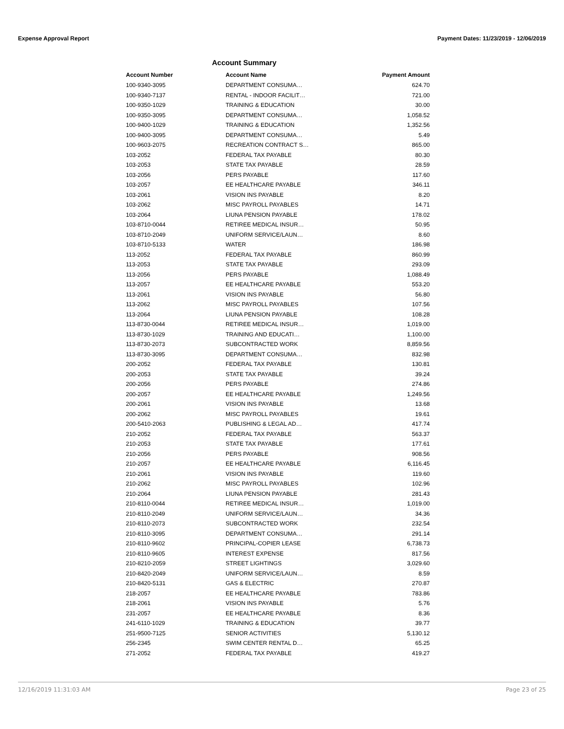Expense Approval Report Payment Dates: 11/23/2019 - 12/06/2019
Account Summary
| Account Number | Account Name | Payment Amount |
| --- | --- | --- |
| 100-9340-3095 | DEPARTMENT CONSUMA… | 624.70 |
| 100-9340-7137 | RENTAL - INDOOR FACILIT… | 721.00 |
| 100-9350-1029 | TRAINING & EDUCATION | 30.00 |
| 100-9350-3095 | DEPARTMENT CONSUMA… | 1,058.52 |
| 100-9400-1029 | TRAINING & EDUCATION | 1,352.56 |
| 100-9400-3095 | DEPARTMENT CONSUMA… | 5.49 |
| 100-9603-2075 | RECREATION CONTRACT S… | 865.00 |
| 103-2052 | FEDERAL TAX PAYABLE | 80.30 |
| 103-2053 | STATE TAX PAYABLE | 28.59 |
| 103-2056 | PERS PAYABLE | 117.60 |
| 103-2057 | EE HEALTHCARE PAYABLE | 346.11 |
| 103-2061 | VISION INS PAYABLE | 8.20 |
| 103-2062 | MISC PAYROLL PAYABLES | 14.71 |
| 103-2064 | LIUNA PENSION PAYABLE | 178.02 |
| 103-8710-0044 | RETIREE MEDICAL INSUR… | 50.95 |
| 103-8710-2049 | UNIFORM SERVICE/LAUN… | 8.60 |
| 103-8710-5133 | WATER | 186.98 |
| 113-2052 | FEDERAL TAX PAYABLE | 860.99 |
| 113-2053 | STATE TAX PAYABLE | 293.09 |
| 113-2056 | PERS PAYABLE | 1,088.49 |
| 113-2057 | EE HEALTHCARE PAYABLE | 553.20 |
| 113-2061 | VISION INS PAYABLE | 56.80 |
| 113-2062 | MISC PAYROLL PAYABLES | 107.56 |
| 113-2064 | LIUNA PENSION PAYABLE | 108.28 |
| 113-8730-0044 | RETIREE MEDICAL INSUR… | 1,019.00 |
| 113-8730-1029 | TRAINING AND EDUCATI… | 1,100.00 |
| 113-8730-2073 | SUBCONTRACTED WORK | 8,859.56 |
| 113-8730-3095 | DEPARTMENT CONSUMA… | 832.98 |
| 200-2052 | FEDERAL TAX PAYABLE | 130.81 |
| 200-2053 | STATE TAX PAYABLE | 39.24 |
| 200-2056 | PERS PAYABLE | 274.86 |
| 200-2057 | EE HEALTHCARE PAYABLE | 1,249.56 |
| 200-2061 | VISION INS PAYABLE | 13.68 |
| 200-2062 | MISC PAYROLL PAYABLES | 19.61 |
| 200-5410-2063 | PUBLISHING & LEGAL AD… | 417.74 |
| 210-2052 | FEDERAL TAX PAYABLE | 563.37 |
| 210-2053 | STATE TAX PAYABLE | 177.61 |
| 210-2056 | PERS PAYABLE | 908.56 |
| 210-2057 | EE HEALTHCARE PAYABLE | 6,116.45 |
| 210-2061 | VISION INS PAYABLE | 119.60 |
| 210-2062 | MISC PAYROLL PAYABLES | 102.96 |
| 210-2064 | LIUNA PENSION PAYABLE | 281.43 |
| 210-8110-0044 | RETIREE MEDICAL INSUR… | 1,019.00 |
| 210-8110-2049 | UNIFORM SERVICE/LAUN… | 34.36 |
| 210-8110-2073 | SUBCONTRACTED WORK | 232.54 |
| 210-8110-3095 | DEPARTMENT CONSUMA… | 291.14 |
| 210-8110-9602 | PRINCIPAL-COPIER LEASE | 6,738.73 |
| 210-8110-9605 | INTEREST EXPENSE | 817.56 |
| 210-8210-2059 | STREET LIGHTINGS | 3,029.60 |
| 210-8420-2049 | UNIFORM SERVICE/LAUN… | 8.59 |
| 210-8420-5131 | GAS & ELECTRIC | 270.87 |
| 218-2057 | EE HEALTHCARE PAYABLE | 783.86 |
| 218-2061 | VISION INS PAYABLE | 5.76 |
| 231-2057 | EE HEALTHCARE PAYABLE | 8.36 |
| 241-6110-1029 | TRAINING & EDUCATION | 39.77 |
| 251-9500-7125 | SENIOR ACTIVITIES | 5,130.12 |
| 256-2345 | SWIM CENTER RENTAL D… | 65.25 |
| 271-2052 | FEDERAL TAX PAYABLE | 419.27 |
12/16/2019 11:31:03 AM Page 23 of 25